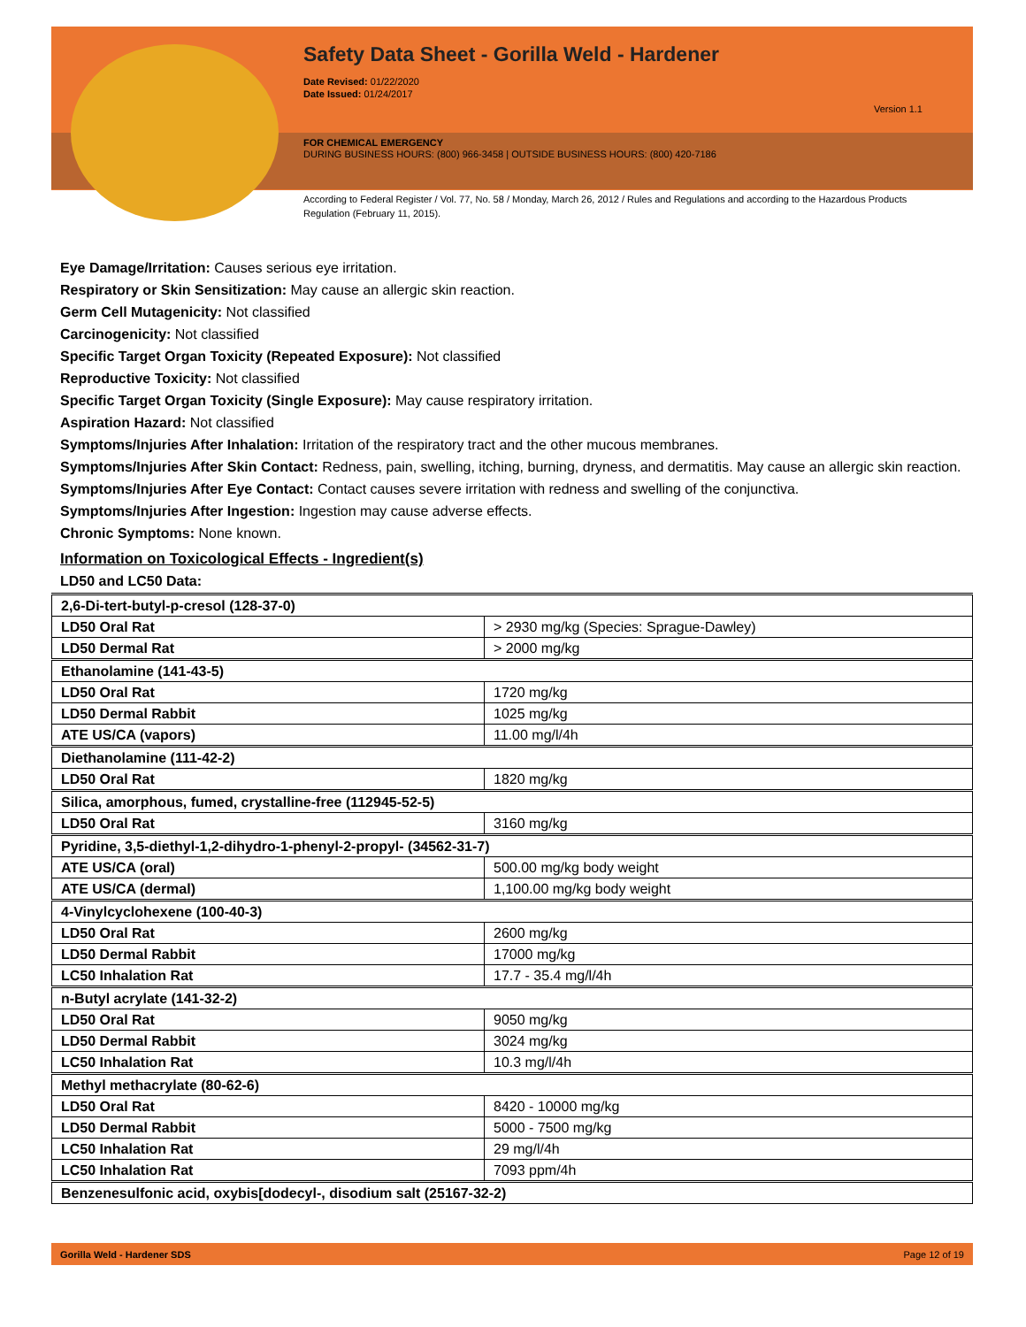Safety Data Sheet - Gorilla Weld - Hardener
Date Revised: 01/22/2020
Date Issued: 01/24/2017
Version 1.1
FOR CHEMICAL EMERGENCY
DURING BUSINESS HOURS: (800) 966-3458 | OUTSIDE BUSINESS HOURS: (800) 420-7186
According to Federal Register / Vol. 77, No. 58 / Monday, March 26, 2012 / Rules and Regulations and according to the Hazardous Products Regulation (February 11, 2015).
Eye Damage/Irritation: Causes serious eye irritation.
Respiratory or Skin Sensitization: May cause an allergic skin reaction.
Germ Cell Mutagenicity: Not classified
Carcinogenicity: Not classified
Specific Target Organ Toxicity (Repeated Exposure): Not classified
Reproductive Toxicity: Not classified
Specific Target Organ Toxicity (Single Exposure): May cause respiratory irritation.
Aspiration Hazard: Not classified
Symptoms/Injuries After Inhalation: Irritation of the respiratory tract and the other mucous membranes.
Symptoms/Injuries After Skin Contact: Redness, pain, swelling, itching, burning, dryness, and dermatitis. May cause an allergic skin reaction.
Symptoms/Injuries After Eye Contact: Contact causes severe irritation with redness and swelling of the conjunctiva.
Symptoms/Injuries After Ingestion: Ingestion may cause adverse effects.
Chronic Symptoms: None known.
Information on Toxicological Effects - Ingredient(s)
LD50 and LC50 Data:
| 2,6-Di-tert-butyl-p-cresol (128-37-0) | |
| LD50 Oral Rat | > 2930 mg/kg (Species: Sprague-Dawley) |
| LD50 Dermal Rat | > 2000 mg/kg |
| Ethanolamine (141-43-5) | |
| LD50 Oral Rat | 1720 mg/kg |
| LD50 Dermal Rabbit | 1025 mg/kg |
| ATE US/CA (vapors) | 11.00 mg/l/4h |
| Diethanolamine (111-42-2) | |
| LD50 Oral Rat | 1820 mg/kg |
| Silica, amorphous, fumed, crystalline-free (112945-52-5) | |
| LD50 Oral Rat | 3160 mg/kg |
| Pyridine, 3,5-diethyl-1,2-dihydro-1-phenyl-2-propyl- (34562-31-7) | |
| ATE US/CA (oral) | 500.00 mg/kg body weight |
| ATE US/CA (dermal) | 1,100.00 mg/kg body weight |
| 4-Vinylcyclohexene (100-40-3) | |
| LD50 Oral Rat | 2600 mg/kg |
| LD50 Dermal Rabbit | 17000 mg/kg |
| LC50 Inhalation Rat | 17.7 - 35.4 mg/l/4h |
| n-Butyl acrylate (141-32-2) | |
| LD50 Oral Rat | 9050 mg/kg |
| LD50 Dermal Rabbit | 3024 mg/kg |
| LC50 Inhalation Rat | 10.3 mg/l/4h |
| Methyl methacrylate (80-62-6) | |
| LD50 Oral Rat | 8420 - 10000 mg/kg |
| LD50 Dermal Rabbit | 5000 - 7500 mg/kg |
| LC50 Inhalation Rat | 29 mg/l/4h |
| LC50 Inhalation Rat | 7093 ppm/4h |
| Benzenesulfonic acid, oxybis[dodecyl-, disodium salt (25167-32-2) | |
Gorilla Weld - Hardener SDS Page 12 of 19